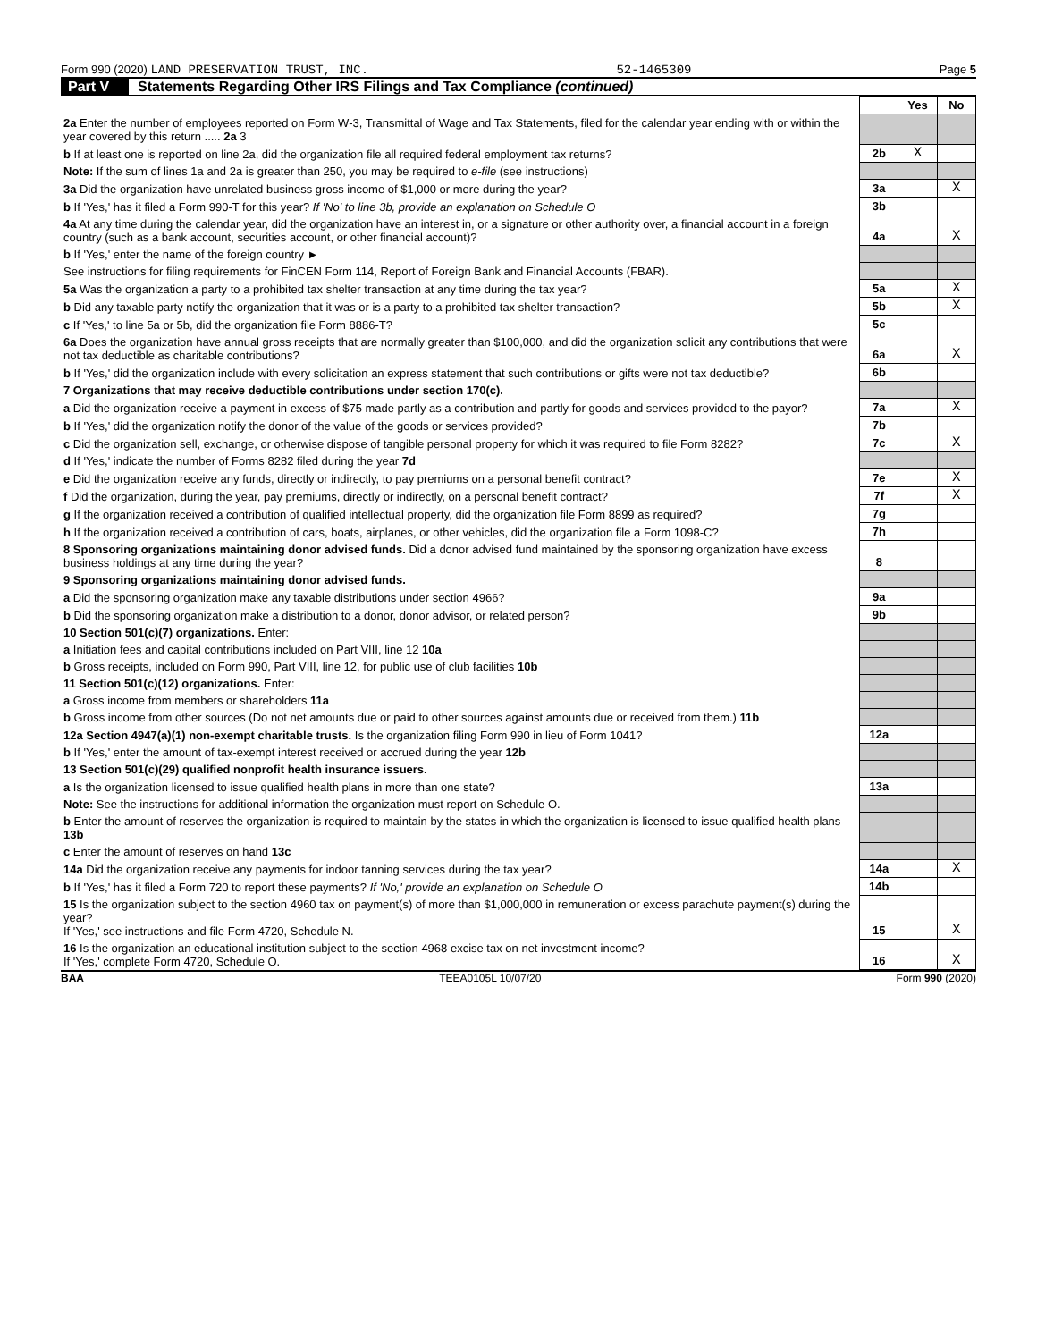Form 990 (2020) LAND PRESERVATION TRUST, INC. 52-1465309 Page 5
Part V Statements Regarding Other IRS Filings and Tax Compliance (continued)
| | | Yes | No |
| 2a Enter the number of employees reported on Form W-3, Transmittal of Wage and Tax Statements, filed for the calendar year ending with or within the year covered by this return ..... 2a 3 | | | |
| b If at least one is reported on line 2a, did the organization file all required federal employment tax returns? | 2b | X | |
| Note: If the sum of lines 1a and 2a is greater than 250, you may be required to e-file (see instructions) | | | |
| 3a Did the organization have unrelated business gross income of $1,000 or more during the year? | 3a | | X |
| b If 'Yes,' has it filed a Form 990-T for this year? If 'No' to line 3b, provide an explanation on Schedule O | 3b | | |
| 4a At any time during the calendar year, did the organization have an interest in, or a signature or other authority over, a financial account in a foreign country (such as a bank account, securities account, or other financial account)? | 4a | | X |
| b If 'Yes,' enter the name of the foreign country ► | | | |
| See instructions for filing requirements for FinCEN Form 114, Report of Foreign Bank and Financial Accounts (FBAR). | | | |
| 5a Was the organization a party to a prohibited tax shelter transaction at any time during the tax year? | 5a | | X |
| b Did any taxable party notify the organization that it was or is a party to a prohibited tax shelter transaction? | 5b | | X |
| c If 'Yes,' to line 5a or 5b, did the organization file Form 8886-T? | 5c | | |
| 6a Does the organization have annual gross receipts that are normally greater than $100,000, and did the organization solicit any contributions that were not tax deductible as charitable contributions? | 6a | | X |
| b If 'Yes,' did the organization include with every solicitation an express statement that such contributions or gifts were not tax deductible? | 6b | | |
| 7 Organizations that may receive deductible contributions under section 170(c). | | | |
| a Did the organization receive a payment in excess of $75 made partly as a contribution and partly for goods and services provided to the payor? | 7a | | X |
| b If 'Yes,' did the organization notify the donor of the value of the goods or services provided? | 7b | | |
| c Did the organization sell, exchange, or otherwise dispose of tangible personal property for which it was required to file Form 8282? | 7c | | X |
| d If 'Yes,' indicate the number of Forms 8282 filed during the year 7d | | | |
| e Did the organization receive any funds, directly or indirectly, to pay premiums on a personal benefit contract? | 7e | | X |
| f Did the organization, during the year, pay premiums, directly or indirectly, on a personal benefit contract? | 7f | | X |
| g If the organization received a contribution of qualified intellectual property, did the organization file Form 8899 as required? | 7g | | |
| h If the organization received a contribution of cars, boats, airplanes, or other vehicles, did the organization file a Form 1098-C? | 7h | | |
| 8 Sponsoring organizations maintaining donor advised funds. Did a donor advised fund maintained by the sponsoring organization have excess business holdings at any time during the year? | 8 | | |
| 9 Sponsoring organizations maintaining donor advised funds. | | | |
| a Did the sponsoring organization make any taxable distributions under section 4966? | 9a | | |
| b Did the sponsoring organization make a distribution to a donor, donor advisor, or related person? | 9b | | |
| 10 Section 501(c)(7) organizations. Enter: | | | |
| a Initiation fees and capital contributions included on Part VIII, line 12 10a | | | |
| b Gross receipts, included on Form 990, Part VIII, line 12, for public use of club facilities 10b | | | |
| 11 Section 501(c)(12) organizations. Enter: | | | |
| a Gross income from members or shareholders 11a | | | |
| b Gross income from other sources (Do not net amounts due or paid to other sources against amounts due or received from them.) 11b | | | |
| 12a Section 4947(a)(1) non-exempt charitable trusts. Is the organization filing Form 990 in lieu of Form 1041? | 12a | | |
| b If 'Yes,' enter the amount of tax-exempt interest received or accrued during the year 12b | | | |
| 13 Section 501(c)(29) qualified nonprofit health insurance issuers. | | | |
| a Is the organization licensed to issue qualified health plans in more than one state? | 13a | | |
| Note: See the instructions for additional information the organization must report on Schedule O. | | | |
| b Enter the amount of reserves the organization is required to maintain by the states in which the organization is licensed to issue qualified health plans 13b | | | |
| c Enter the amount of reserves on hand 13c | | | |
| 14a Did the organization receive any payments for indoor tanning services during the tax year? | 14a | | X |
| b If 'Yes,' has it filed a Form 720 to report these payments? If 'No,' provide an explanation on Schedule O | 14b | | |
| 15 Is the organization subject to the section 4960 tax on payment(s) of more than $1,000,000 in remuneration or excess parachute payment(s) during the year? If 'Yes,' see instructions and file Form 4720, Schedule N. | 15 | | X |
| 16 Is the organization an educational institution subject to the section 4968 excise tax on net investment income? If 'Yes,' complete Form 4720, Schedule O. | 16 | | X |
BAA TEEA0105L 10/07/20 Form 990 (2020)